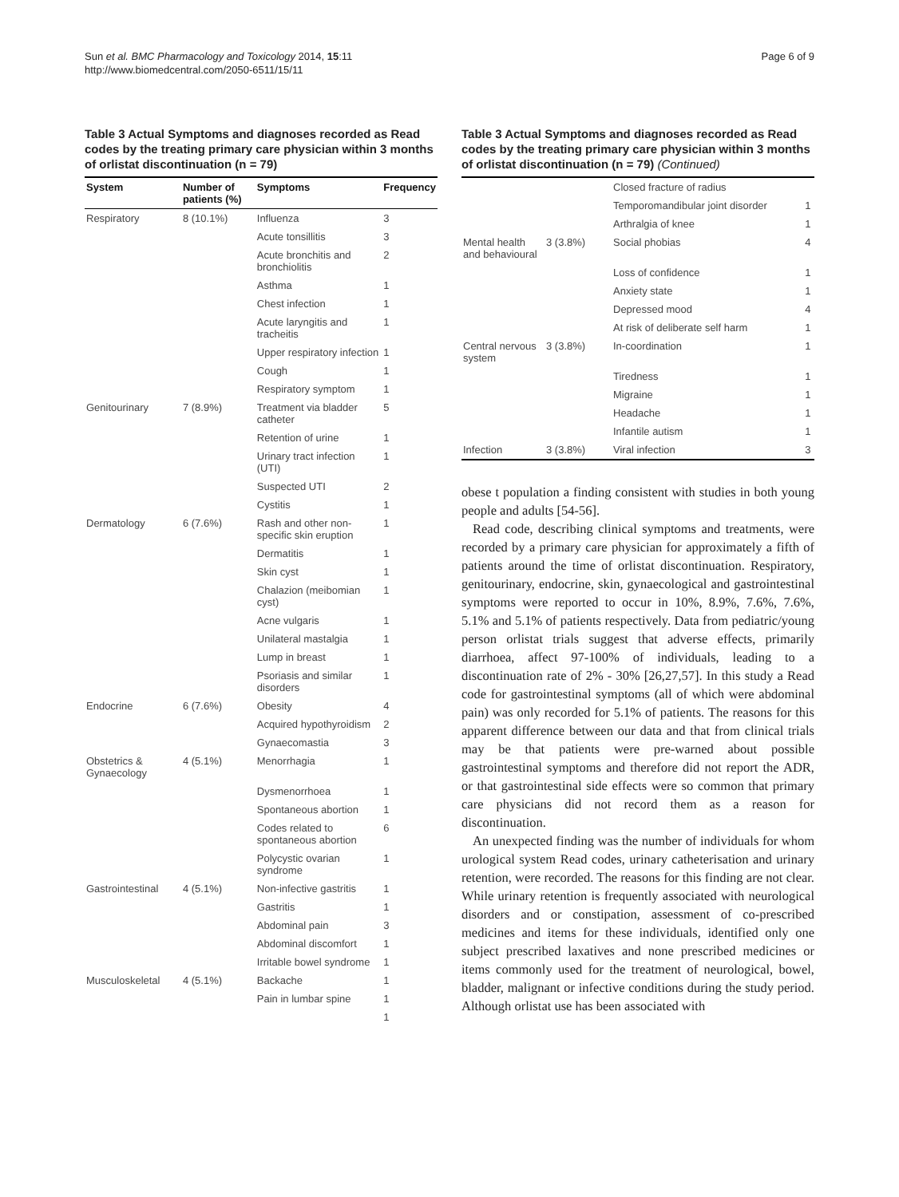Sun et al. BMC Pharmacology and Toxicology 2014, 15:11
http://www.biomedcentral.com/2050-6511/15/11
Page 6 of 9
Table 3 Actual Symptoms and diagnoses recorded as Read codes by the treating primary care physician within 3 months of orlistat discontinuation (n = 79)
| System | Number of patients (%) | Symptoms | Frequency |
| --- | --- | --- | --- |
| Respiratory | 8 (10.1%) | Influenza | 3 |
| | | Acute tonsillitis | 3 |
| | | Acute bronchitis and bronchiolitis | 2 |
| | | Asthma | 1 |
| | | Chest infection | 1 |
| | | Acute laryngitis and tracheitis | 1 |
| | | Upper respiratory infection | 1 |
| | | Cough | 1 |
| | | Respiratory symptom | 1 |
| Genitourinary | 7 (8.9%) | Treatment via bladder catheter | 5 |
| | | Retention of urine | 1 |
| | | Urinary tract infection (UTI) | 1 |
| | | Suspected UTI | 2 |
| | | Cystitis | 1 |
| Dermatology | 6 (7.6%) | Rash and other non-specific skin eruption | 1 |
| | | Dermatitis | 1 |
| | | Skin cyst | 1 |
| | | Chalazion (meibomian cyst) | 1 |
| | | Acne vulgaris | 1 |
| | | Unilateral mastalgia | 1 |
| | | Lump in breast | 1 |
| | | Psoriasis and similar disorders | 1 |
| Endocrine | 6 (7.6%) | Obesity | 4 |
| | | Acquired hypothyroidism | 2 |
| | | Gynaecomastia | 3 |
| Obstetrics & Gynaecology | 4 (5.1%) | Menorrhagia | 1 |
| | | Dysmenorrhoea | 1 |
| | | Spontaneous abortion | 1 |
| | | Codes related to spontaneous abortion | 6 |
| | | Polycystic ovarian syndrome | 1 |
| Gastrointestinal | 4 (5.1%) | Non-infective gastritis | 1 |
| | | Gastritis | 1 |
| | | Abdominal pain | 3 |
| | | Abdominal discomfort | 1 |
| | | Irritable bowel syndrome | 1 |
| Musculoskeletal | 4 (5.1%) | Backache | 1 |
| | | Pain in lumbar spine | 1 |
| | | | 1 |
Table 3 Actual Symptoms and diagnoses recorded as Read codes by the treating primary care physician within 3 months of orlistat discontinuation (n = 79) (Continued)
| | | Closed fracture of radius | |
| | | Temporomandibular joint disorder | 1 |
| | | Arthralgia of knee | 1 |
| Mental health and behavioural | 3 (3.8%) | Social phobias | 4 |
| | | Loss of confidence | 1 |
| | | Anxiety state | 1 |
| | | Depressed mood | 4 |
| | | At risk of deliberate self harm | 1 |
| Central nervous system | 3 (3.8%) | In-coordination | 1 |
| | | Tiredness | 1 |
| | | Migraine | 1 |
| | | Headache | 1 |
| | | Infantile autism | 1 |
| Infection | 3 (3.8%) | Viral infection | 3 |
obese t population a finding consistent with studies in both young people and adults [54-56].
Read code, describing clinical symptoms and treatments, were recorded by a primary care physician for approximately a fifth of patients around the time of orlistat discontinuation. Respiratory, genitourinary, endocrine, skin, gynaecological and gastrointestinal symptoms were reported to occur in 10%, 8.9%, 7.6%, 7.6%, 5.1% and 5.1% of patients respectively. Data from pediatric/young person orlistat trials suggest that adverse effects, primarily diarrhoea, affect 97-100% of individuals, leading to a discontinuation rate of 2% - 30% [26,27,57]. In this study a Read code for gastrointestinal symptoms (all of which were abdominal pain) was only recorded for 5.1% of patients. The reasons for this apparent difference between our data and that from clinical trials may be that patients were pre-warned about possible gastrointestinal symptoms and therefore did not report the ADR, or that gastrointestinal side effects were so common that primary care physicians did not record them as a reason for discontinuation.
An unexpected finding was the number of individuals for whom urological system Read codes, urinary catheterisation and urinary retention, were recorded. The reasons for this finding are not clear. While urinary retention is frequently associated with neurological disorders and or constipation, assessment of co-prescribed medicines and items for these individuals, identified only one subject prescribed laxatives and none prescribed medicines or items commonly used for the treatment of neurological, bowel, bladder, malignant or infective conditions during the study period. Although orlistat use has been associated with